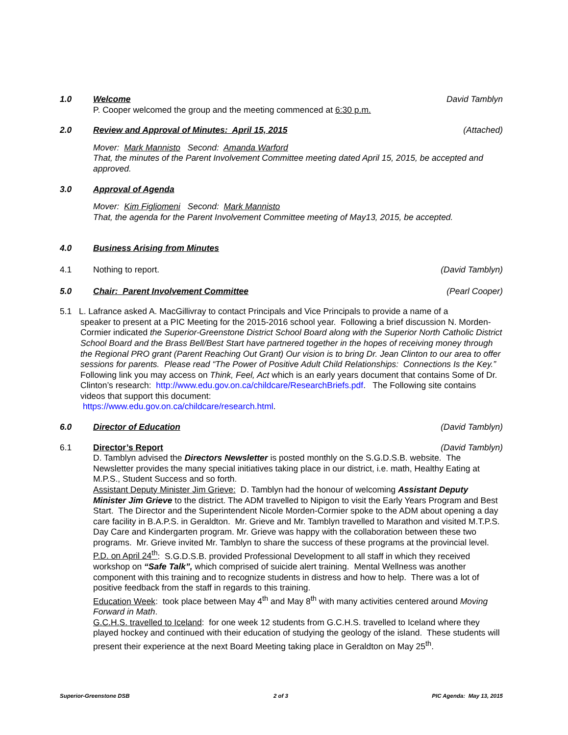1.0 Welcome David Tamblyn
P. Cooper welcomed the group and the meeting commenced at 6:30 p.m.
2.0 Review and Approval of Minutes: April 15, 2015 (Attached)
Mover: Mark Mannisto Second: Amanda Warford
That, the minutes of the Parent Involvement Committee meeting dated April 15, 2015, be accepted and approved.
3.0 Approval of Agenda
Mover: Kim Figliomeni Second: Mark Mannisto
That, the agenda for the Parent Involvement Committee meeting of May13, 2015, be accepted.
4.0 Business Arising from Minutes
4.1 Nothing to report. (David Tamblyn)
5.0 Chair: Parent Involvement Committee (Pearl Cooper)
5.1 L. Lafrance asked A. MacGillivray to contact Principals and Vice Principals to provide a name of a
speaker to present at a PIC Meeting for the 2015-2016 school year. Following a brief discussion N. Morden-Cormier indicated the Superior-Greenstone District School Board along with the Superior North Catholic District School Board and the Brass Bell/Best Start have partnered together in the hopes of receiving money through the Regional PRO grant (Parent Reaching Out Grant) Our vision is to bring Dr. Jean Clinton to our area to offer sessions for parents. Please read “The Power of Positive Adult Child Relationships: Connections Is the Key.”
Following link you may access on Think, Feel, Act which is an early years document that contains Some of Dr. Clinton’s research: http://www.edu.gov.on.ca/childcare/ResearchBriefs.pdf. The Following site contains videos that support this document:
https://www.edu.gov.on.ca/childcare/research.html.
6.0 Director of Education (David Tamblyn)
6.1 Director’s Report (David Tamblyn)
D. Tamblyn advised the Directors Newsletter is posted monthly on the S.G.D.S.B. website. The Newsletter provides the many special initiatives taking place in our district, i.e. math, Healthy Eating at M.P.S., Student Success and so forth.
Assistant Deputy Minister Jim Grieve: D. Tamblyn had the honour of welcoming Assistant Deputy Minister Jim Grieve to the district. The ADM travelled to Nipigon to visit the Early Years Program and Best Start. The Director and the Superintendent Nicole Morden-Cormier spoke to the ADM about opening a day care facility in B.A.P.S. in Geraldton. Mr. Grieve and Mr. Tamblyn travelled to Marathon and visited M.T.P.S. Day Care and Kindergarten program. Mr. Grieve was happy with the collaboration between these two programs. Mr. Grieve invited Mr. Tamblyn to share the success of these programs at the provincial level.
P.D. on April 24<sup>th</sup>: S.G.D.S.B. provided Professional Development to all staff in which they received workshop on “Safe Talk”, which comprised of suicide alert training. Mental Wellness was another component with this training and to recognize students in distress and how to help. There was a lot of positive feedback from the staff in regards to this training.
Education Week: took place between May 4<sup>th</sup> and May 8<sup>th</sup> with many activities centered around Moving Forward in Math.
G.C.H.S. travelled to Iceland: for one week 12 students from G.C.H.S. travelled to Iceland where they played hockey and continued with their education of studying the geology of the island. These students will present their experience at the next Board Meeting taking place in Geraldton on May 25<sup>th</sup>.
Superior-Greenstone DSB 2 of 3 PIC Agenda: May 13, 2015